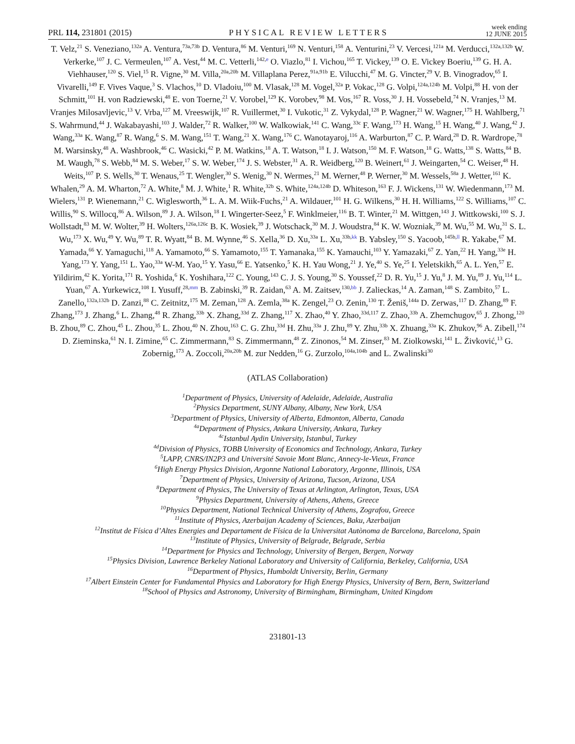PRL 114, 231801 (2015) PHYSICAL REVIEW LETTERS week ending
12 JUNE 2015
T. Velz,<sup>21</sup> S. Veneziano,<sup>132a</sup> A. Ventura,<sup>73a,73b</sup> D. Ventura,<sup>86</sup> M. Venturi,<sup>169</sup> N. Venturi,<sup>158</sup> A. Venturini,<sup>23</sup> V. Vercesi,<sup>121a</sup> M. Verducci,<sup>132a,132b</sup> W. Verkerke,<sup>107</sup> J. C. Vermeulen,<sup>107</sup> A. Vest,<sup>44</sup> M. C. Vetterli,<sup>142,e</sup> O. Viazlo,<sup>81</sup> I. Vichou,<sup>165</sup> T. Vickey,<sup>139</sup> O. E. Vickey Boeriu,<sup>139</sup> G. H. A. Viehhauser,<sup>120</sup> S. Viel,<sup>15</sup> R. Vigne,<sup>30</sup> M. Villa,<sup>20a,20b</sup> M. Villaplana Perez,<sup>91a,91b</sup> E. Vilucchi,<sup>47</sup> M. G. Vincter,<sup>29</sup> V. B. Vinogradov,<sup>65</sup> I. Vivarelli,<sup>149</sup> F. Vives Vaque,<sup>3</sup> S. Vlachos,<sup>10</sup> D. Vladoiu,<sup>100</sup> M. Vlasak,<sup>128</sup> M. Vogel,<sup>32a</sup> P. Vokac,<sup>128</sup> G. Volpi,<sup>124a,124b</sup> M. Volpi,<sup>88</sup> H. von der Schmitt,<sup>101</sup> H. von Radziewski,<sup>48</sup> E. von Toerne,<sup>21</sup> V. Vorobel,<sup>129</sup> K. Vorobev,<sup>98</sup> M. Vos,<sup>167</sup> R. Voss,<sup>30</sup> J. H. Vossebeld,<sup>74</sup> N. Vranjes,<sup>13</sup> M. Vranjes Milosavljevic,<sup>13</sup> V. Vrba,<sup>127</sup> M. Vreeswijk,<sup>107</sup> R. Vuillermet,<sup>30</sup> I. Vukotic,<sup>31</sup> Z. Vykydal,<sup>128</sup> P. Wagner,<sup>21</sup> W. Wagner,<sup>175</sup> H. Wahlberg,<sup>71</sup> S. Wahrmund,<sup>44</sup> J. Wakabayashi,<sup>103</sup> J. Walder,<sup>72</sup> R. Walker,<sup>100</sup> W. Walkowiak,<sup>141</sup> C. Wang,<sup>33c</sup> F. Wang,<sup>173</sup> H. Wang,<sup>15</sup> H. Wang,<sup>40</sup> J. Wang,<sup>42</sup> J. Wang,<sup>33a</sup> K. Wang,<sup>87</sup> R. Wang,<sup>6</sup> S. M. Wang,<sup>151</sup> T. Wang,<sup>21</sup> X. Wang,<sup>176</sup> C. Wanotayaroj,<sup>116</sup> A. Warburton,<sup>87</sup> C. P. Ward,<sup>28</sup> D. R. Wardrope,<sup>78</sup> M. Warsinsky,<sup>48</sup> A. Washbrook,<sup>46</sup> C. Wasicki,<sup>42</sup> P. M. Watkins,<sup>18</sup> A. T. Watson,<sup>18</sup> I. J. Watson,<sup>150</sup> M. F. Watson,<sup>18</sup> G. Watts,<sup>138</sup> S. Watts,<sup>84</sup> B. M. Waugh,<sup>78</sup> S. Webb,<sup>84</sup> M. S. Weber,<sup>17</sup> S. W. Weber,<sup>174</sup> J. S. Webster,<sup>31</sup> A. R. Weidberg,<sup>120</sup> B. Weinert,<sup>61</sup> J. Weingarten,<sup>54</sup> C. Weiser,<sup>48</sup> H. Weits,<sup>107</sup> P. S. Wells,<sup>30</sup> T. Wenaus,<sup>25</sup> T. Wengler,<sup>30</sup> S. Wenig,<sup>30</sup> N. Wermes,<sup>21</sup> M. Werner,<sup>48</sup> P. Werner,<sup>30</sup> M. Wessels,<sup>58a</sup> J. Wetter,<sup>161</sup> K. Whalen,<sup>29</sup> A. M. Wharton,<sup>72</sup> A. White,<sup>8</sup> M. J. White,<sup>1</sup> R. White,<sup>32b</sup> S. White,<sup>124a,124b</sup> D. Whiteson,<sup>163</sup> F. J. Wickens,<sup>131</sup> W. Wiedenmann,<sup>173</sup> M. Wielers,<sup>131</sup> P. Wienemann,<sup>21</sup> C. Wiglesworth,<sup>36</sup> L. A. M. Wiik-Fuchs,<sup>21</sup> A. Wildauer,<sup>101</sup> H. G. Wilkens,<sup>30</sup> H. H. Williams,<sup>122</sup> S. Williams,<sup>107</sup> C. Willis,<sup>90</sup> S. Willocq,<sup>86</sup> A. Wilson,<sup>89</sup> J. A. Wilson,<sup>18</sup> I. Wingerter-Seez,<sup>5</sup> F. Winklmeier,<sup>116</sup> B. T. Winter,<sup>21</sup> M. Wittgen,<sup>143</sup> J. Wittkowski,<sup>100</sup> S. J. Wollstadt,<sup>83</sup> M. W. Wolter,<sup>39</sup> H. Wolters,<sup>126a,126c</sup> B. K. Wosiek,<sup>39</sup> J. Wotschack,<sup>30</sup> M. J. Woudstra,<sup>84</sup> K. W. Wozniak,<sup>39</sup> M. Wu,<sup>55</sup> M. Wu,<sup>31</sup> S. L. Wu,<sup>173</sup> X. Wu,<sup>49</sup> Y. Wu,<sup>89</sup> T. R. Wyatt,<sup>84</sup> B. M. Wynne,<sup>46</sup> S. Xella,<sup>36</sup> D. Xu,<sup>33a</sup> L. Xu,<sup>33b,kk</sup> B. Yabsley,<sup>150</sup> S. Yacoob,<sup>145b,ll</sup> R. Yakabe,<sup>67</sup> M. Yamada,<sup>66</sup> Y. Yamaguchi,<sup>118</sup> A. Yamamoto,<sup>66</sup> S. Yamamoto,<sup>155</sup> T. Yamanaka,<sup>155</sup> K. Yamauchi,<sup>103</sup> Y. Yamazaki,<sup>67</sup> Z. Yan,<sup>22</sup> H. Yang,<sup>33e</sup> H. Yang,<sup>173</sup> Y. Yang,<sup>151</sup> L. Yao,<sup>33a</sup> W-M. Yao,<sup>15</sup> Y. Yasu,<sup>66</sup> E. Yatsenko,<sup>5</sup> K. H. Yau Wong,<sup>21</sup> J. Ye,<sup>40</sup> S. Ye,<sup>25</sup> I. Yeletskikh,<sup>65</sup> A. L. Yen,<sup>57</sup> E. Yildirim,<sup>42</sup> K. Yorita,<sup>171</sup> R. Yoshida,<sup>6</sup> K. Yoshihara,<sup>122</sup> C. Young,<sup>143</sup> C. J. S. Young,<sup>30</sup> S. Youssef,<sup>22</sup> D. R. Yu,<sup>15</sup> J. Yu,<sup>8</sup> J. M. Yu,<sup>89</sup> J. Yu,<sup>114</sup> L. Yuan,<sup>67</sup> A. Yurkewicz,<sup>108</sup> I. Yusuff,<sup>28,mm</sup> B. Zabinski,<sup>39</sup> R. Zaidan,<sup>63</sup> A. M. Zaitsev,<sup>130,bb</sup> J. Zalieckas,<sup>14</sup> A. Zaman,<sup>148</sup> S. Zambito,<sup>57</sup> L. Zanello,<sup>132a,132b</sup> D. Zanzi,<sup>88</sup> C. Zeitnitz,<sup>175</sup> M. Zeman,<sup>128</sup> A. Zemla,<sup>38a</sup> K. Zengel,<sup>23</sup> O. Zenin,<sup>130</sup> T. Ženiš,<sup>144a</sup> D. Zerwas,<sup>117</sup> D. Zhang,<sup>89</sup> F. Zhang,<sup>173</sup> J. Zhang,<sup>6</sup> L. Zhang,<sup>48</sup> R. Zhang,<sup>33b</sup> X. Zhang,<sup>33d</sup> Z. Zhang,<sup>117</sup> X. Zhao,<sup>40</sup> Y. Zhao,<sup>33d,117</sup> Z. Zhao,<sup>33b</sup> A. Zhemchugov,<sup>65</sup> J. Zhong,<sup>120</sup> B. Zhou,<sup>89</sup> C. Zhou,<sup>45</sup> L. Zhou,<sup>35</sup> L. Zhou,<sup>40</sup> N. Zhou,<sup>163</sup> C. G. Zhu,<sup>33d</sup> H. Zhu,<sup>33a</sup> J. Zhu,<sup>89</sup> Y. Zhu,<sup>33b</sup> X. Zhuang,<sup>33a</sup> K. Zhukov,<sup>96</sup> A. Zibell,<sup>174</sup> D. Zieminska,<sup>61</sup> N. I. Zimine,<sup>65</sup> C. Zimmermann,<sup>83</sup> S. Zimmermann,<sup>48</sup> Z. Zinonos,<sup>54</sup> M. Zinser,<sup>83</sup> M. Ziolkowski,<sup>141</sup> L. Živković,<sup>13</sup> G. Zobernig,<sup>173</sup> A. Zoccoli,<sup>20a,20b</sup> M. zur Nedden,<sup>16</sup> G. Zurzolo,<sup>104a,104b</sup> and L. Zwalinski<sup>30</sup>
(ATLAS Collaboration)
<sup>1</sup> Department of Physics, University of Adelaide, Adelaide, Australia
<sup>2</sup> Physics Department, SUNY Albany, Albany, New York, USA
<sup>3</sup> Department of Physics, University of Alberta, Edmonton, Alberta, Canada
<sup>4a</sup>Department of Physics, Ankara University, Ankara, Turkey
<sup>4c</sup>Istanbul Aydin University, Istanbul, Turkey
<sup>4d</sup>Division of Physics, TOBB University of Economics and Technology, Ankara, Turkey
<sup>5</sup> LAPP, CNRS/IN2P3 and Université Savoie Mont Blanc, Annecy-le-Vieux, France
<sup>6</sup> High Energy Physics Division, Argonne National Laboratory, Argonne, Illinois, USA
<sup>7</sup> Department of Physics, University of Arizona, Tucson, Arizona, USA
<sup>8</sup> Department of Physics, The University of Texas at Arlington, Arlington, Texas, USA
<sup>9</sup> Physics Department, University of Athens, Athens, Greece
<sup>10</sup> Physics Department, National Technical University of Athens, Zografou, Greece
<sup>11</sup> Institute of Physics, Azerbaijan Academy of Sciences, Baku, Azerbaijan
<sup>12</sup> Institut de Física d’Altes Energies and Departament de Física de la Universitat Autònoma de Barcelona, Barcelona, Spain
<sup>13</sup> Institute of Physics, University of Belgrade, Belgrade, Serbia
<sup>14</sup> Department for Physics and Technology, University of Bergen, Bergen, Norway
<sup>15</sup> Physics Division, Lawrence Berkeley National Laboratory and University of California, Berkeley, California, USA
<sup>16</sup> Department of Physics, Humboldt University, Berlin, Germany
<sup>17</sup> Albert Einstein Center for Fundamental Physics and Laboratory for High Energy Physics, University of Bern, Bern, Switzerland
<sup>18</sup> School of Physics and Astronomy, University of Birmingham, Birmingham, United Kingdom
231801-13